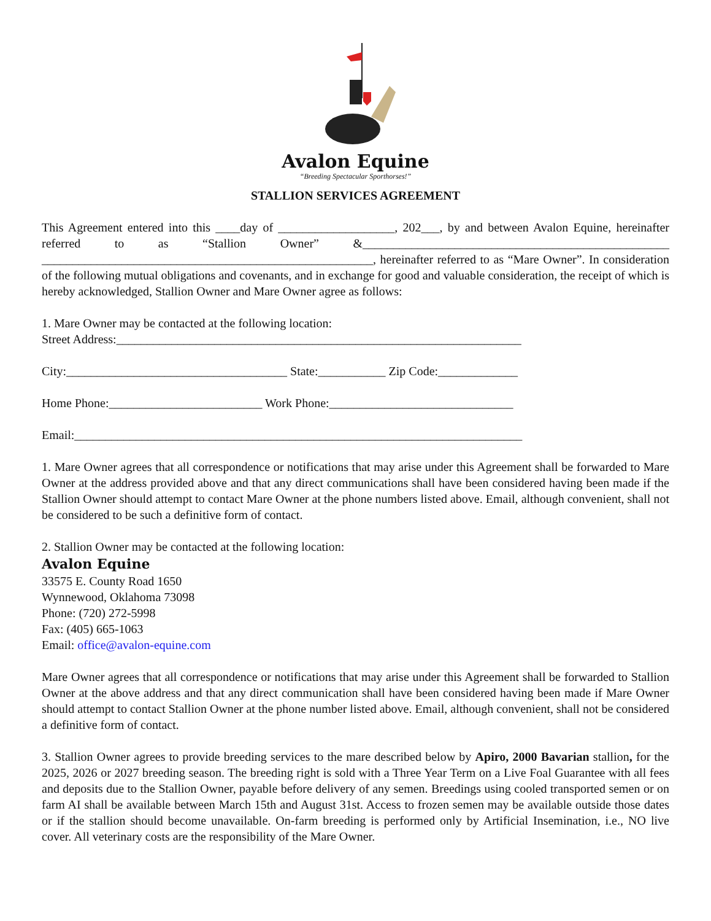Avalon Equine
“Breeding Spectacular Sporthorses!”
STALLION SERVICES AGREEMENT
This Agreement entered into this ____day of ___________________, 202___, by and between Avalon Equine, hereinafter referred to as “Stallion Owner” &__________________________________________________ ______________________________________________________, hereinafter referred to as “Mare Owner”. In consideration of the following mutual obligations and covenants, and in exchange for good and valuable consideration, the receipt of which is hereby acknowledged, Stallion Owner and Mare Owner agree as follows:
1. Mare Owner may be contacted at the following location:
Street Address:__________________________________________________________________
City:____________________________________ State:___________ Zip Code:_____________
Home Phone:_________________________ Work Phone:______________________________
Email:_________________________________________________________________________
1. Mare Owner agrees that all correspondence or notifications that may arise under this Agreement shall be forwarded to Mare Owner at the address provided above and that any direct communications shall have been considered having been made if the Stallion Owner should attempt to contact Mare Owner at the phone numbers listed above. Email, although convenient, shall not be considered to be such a definitive form of contact.
2. Stallion Owner may be contacted at the following location:
Avalon Equine
33575 E. County Road 1650
Wynnewood, Oklahoma 73098
Phone: (720) 272-5998
Fax: (405) 665-1063
Email: office@avalon-equine.com
Mare Owner agrees that all correspondence or notifications that may arise under this Agreement shall be forwarded to Stallion Owner at the above address and that any direct communication shall have been considered having been made if Mare Owner should attempt to contact Stallion Owner at the phone number listed above. Email, although convenient, shall not be considered a definitive form of contact.
3. Stallion Owner agrees to provide breeding services to the mare described below by Apiro, 2000 Bavarian stallion, for the 2025, 2026 or 2027 breeding season. The breeding right is sold with a Three Year Term on a Live Foal Guarantee with all fees and deposits due to the Stallion Owner, payable before delivery of any semen. Breedings using cooled transported semen or on farm AI shall be available between March 15th and August 31st. Access to frozen semen may be available outside those dates or if the stallion should become unavailable. On-farm breeding is performed only by Artificial Insemination, i.e., NO live cover. All veterinary costs are the responsibility of the Mare Owner.